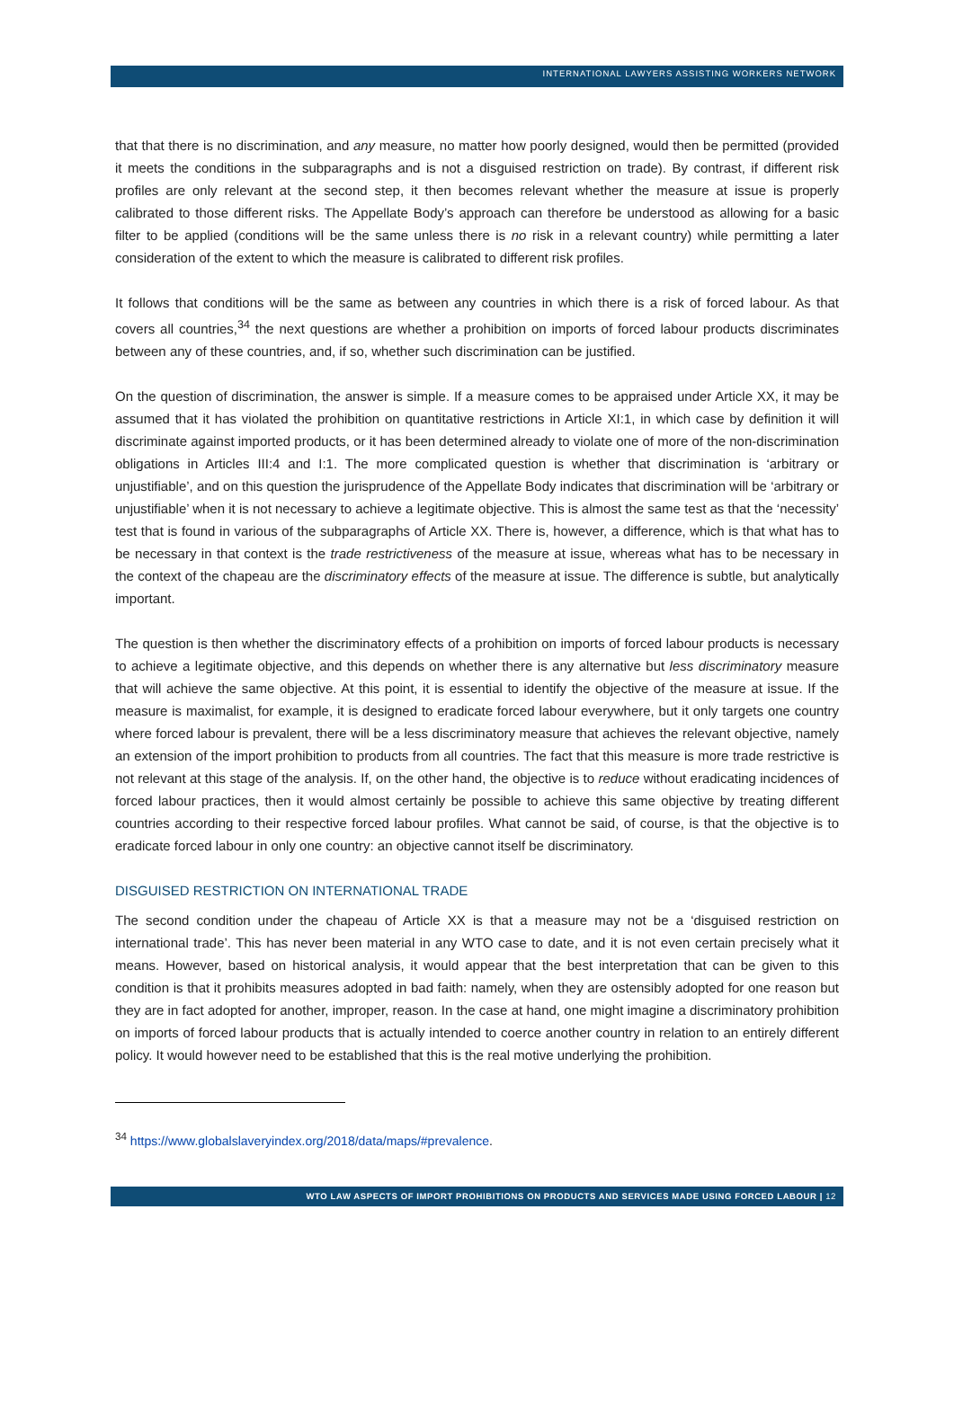INTERNATIONAL LAWYERS ASSISTING WORKERS NETWORK
that that there is no discrimination, and any measure, no matter how poorly designed, would then be permitted (provided it meets the conditions in the subparagraphs and is not a disguised restriction on trade). By contrast, if different risk profiles are only relevant at the second step, it then becomes relevant whether the measure at issue is properly calibrated to those different risks. The Appellate Body’s approach can therefore be understood as allowing for a basic filter to be applied (conditions will be the same unless there is no risk in a relevant country) while permitting a later consideration of the extent to which the measure is calibrated to different risk profiles.
It follows that conditions will be the same as between any countries in which there is a risk of forced labour. As that covers all countries,<sup>34</sup> the next questions are whether a prohibition on imports of forced labour products discriminates between any of these countries, and, if so, whether such discrimination can be justified.
On the question of discrimination, the answer is simple. If a measure comes to be appraised under Article XX, it may be assumed that it has violated the prohibition on quantitative restrictions in Article XI:1, in which case by definition it will discriminate against imported products, or it has been determined already to violate one of more of the non-discrimination obligations in Articles III:4 and I:1. The more complicated question is whether that discrimination is ‘arbitrary or unjustifiable’, and on this question the jurisprudence of the Appellate Body indicates that discrimination will be ‘arbitrary or unjustifiable’ when it is not necessary to achieve a legitimate objective. This is almost the same test as that the ‘necessity’ test that is found in various of the subparagraphs of Article XX. There is, however, a difference, which is that what has to be necessary in that context is the trade restrictiveness of the measure at issue, whereas what has to be necessary in the context of the chapeau are the discriminatory effects of the measure at issue. The difference is subtle, but analytically important.
The question is then whether the discriminatory effects of a prohibition on imports of forced labour products is necessary to achieve a legitimate objective, and this depends on whether there is any alternative but less discriminatory measure that will achieve the same objective. At this point, it is essential to identify the objective of the measure at issue. If the measure is maximalist, for example, it is designed to eradicate forced labour everywhere, but it only targets one country where forced labour is prevalent, there will be a less discriminatory measure that achieves the relevant objective, namely an extension of the import prohibition to products from all countries. The fact that this measure is more trade restrictive is not relevant at this stage of the analysis. If, on the other hand, the objective is to reduce without eradicating incidences of forced labour practices, then it would almost certainly be possible to achieve this same objective by treating different countries according to their respective forced labour profiles. What cannot be said, of course, is that the objective is to eradicate forced labour in only one country: an objective cannot itself be discriminatory.
DISGUISED RESTRICTION ON INTERNATIONAL TRADE
The second condition under the chapeau of Article XX is that a measure may not be a ‘disguised restriction on international trade’. This has never been material in any WTO case to date, and it is not even certain precisely what it means. However, based on historical analysis, it would appear that the best interpretation that can be given to this condition is that it prohibits measures adopted in bad faith: namely, when they are ostensibly adopted for one reason but they are in fact adopted for another, improper, reason. In the case at hand, one might imagine a discriminatory prohibition on imports of forced labour products that is actually intended to coerce another country in relation to an entirely different policy. It would however need to be established that this is the real motive underlying the prohibition.
<sup>34</sup> https://www.globalslaveryindex.org/2018/data/maps/#prevalence.
WTO LAW ASPECTS OF IMPORT PROHIBITIONS ON PRODUCTS AND SERVICES MADE USING FORCED LABOUR | 12